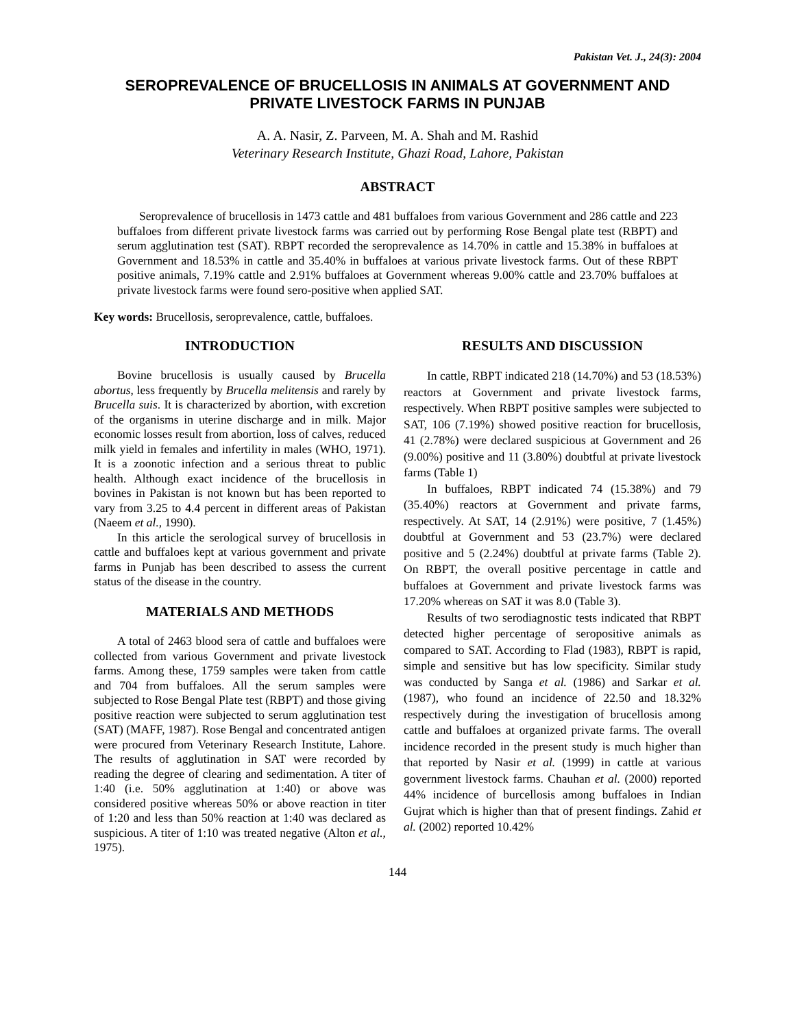Pakistan Vet. J., 24(3): 2004
SEROPREVALENCE OF BRUCELLOSIS IN ANIMALS AT GOVERNMENT AND PRIVATE LIVESTOCK FARMS IN PUNJAB
A. A. Nasir, Z. Parveen, M. A. Shah and M. Rashid
Veterinary Research Institute, Ghazi Road, Lahore, Pakistan
ABSTRACT
Seroprevalence of brucellosis in 1473 cattle and 481 buffaloes from various Government and 286 cattle and 223 buffaloes from different private livestock farms was carried out by performing Rose Bengal plate test (RBPT) and serum agglutination test (SAT). RBPT recorded the seroprevalence as 14.70% in cattle and 15.38% in buffaloes at Government and 18.53% in cattle and 35.40% in buffaloes at various private livestock farms. Out of these RBPT positive animals, 7.19% cattle and 2.91% buffaloes at Government whereas 9.00% cattle and 23.70% buffaloes at private livestock farms were found sero-positive when applied SAT.
Key words: Brucellosis, seroprevalence, cattle, buffaloes.
INTRODUCTION
Bovine brucellosis is usually caused by Brucella abortus, less frequently by Brucella melitensis and rarely by Brucella suis. It is characterized by abortion, with excretion of the organisms in uterine discharge and in milk. Major economic losses result from abortion, loss of calves, reduced milk yield in females and infertility in males (WHO, 1971). It is a zoonotic infection and a serious threat to public health. Although exact incidence of the brucellosis in bovines in Pakistan is not known but has been reported to vary from 3.25 to 4.4 percent in different areas of Pakistan (Naeem et al., 1990).
In this article the serological survey of brucellosis in cattle and buffaloes kept at various government and private farms in Punjab has been described to assess the current status of the disease in the country.
MATERIALS AND METHODS
A total of 2463 blood sera of cattle and buffaloes were collected from various Government and private livestock farms. Among these, 1759 samples were taken from cattle and 704 from buffaloes. All the serum samples were subjected to Rose Bengal Plate test (RBPT) and those giving positive reaction were subjected to serum agglutination test (SAT) (MAFF, 1987). Rose Bengal and concentrated antigen were procured from Veterinary Research Institute, Lahore. The results of agglutination in SAT were recorded by reading the degree of clearing and sedimentation. A titer of 1:40 (i.e. 50% agglutination at 1:40) or above was considered positive whereas 50% or above reaction in titer of 1:20 and less than 50% reaction at 1:40 was declared as suspicious. A titer of 1:10 was treated negative (Alton et al., 1975).
RESULTS AND DISCUSSION
In cattle, RBPT indicated 218 (14.70%) and 53 (18.53%) reactors at Government and private livestock farms, respectively. When RBPT positive samples were subjected to SAT, 106 (7.19%) showed positive reaction for brucellosis, 41 (2.78%) were declared suspicious at Government and 26 (9.00%) positive and 11 (3.80%) doubtful at private livestock farms (Table 1)
In buffaloes, RBPT indicated 74 (15.38%) and 79 (35.40%) reactors at Government and private farms, respectively. At SAT, 14 (2.91%) were positive, 7 (1.45%) doubtful at Government and 53 (23.7%) were declared positive and 5 (2.24%) doubtful at private farms (Table 2). On RBPT, the overall positive percentage in cattle and buffaloes at Government and private livestock farms was 17.20% whereas on SAT it was 8.0 (Table 3).
Results of two serodiagnostic tests indicated that RBPT detected higher percentage of seropositive animals as compared to SAT. According to Flad (1983), RBPT is rapid, simple and sensitive but has low specificity. Similar study was conducted by Sanga et al. (1986) and Sarkar et al. (1987), who found an incidence of 22.50 and 18.32% respectively during the investigation of brucellosis among cattle and buffaloes at organized private farms. The overall incidence recorded in the present study is much higher than that reported by Nasir et al. (1999) in cattle at various government livestock farms. Chauhan et al. (2000) reported 44% incidence of burcellosis among buffaloes in Indian Gujrat which is higher than that of present findings. Zahid et al. (2002) reported 10.42%
144